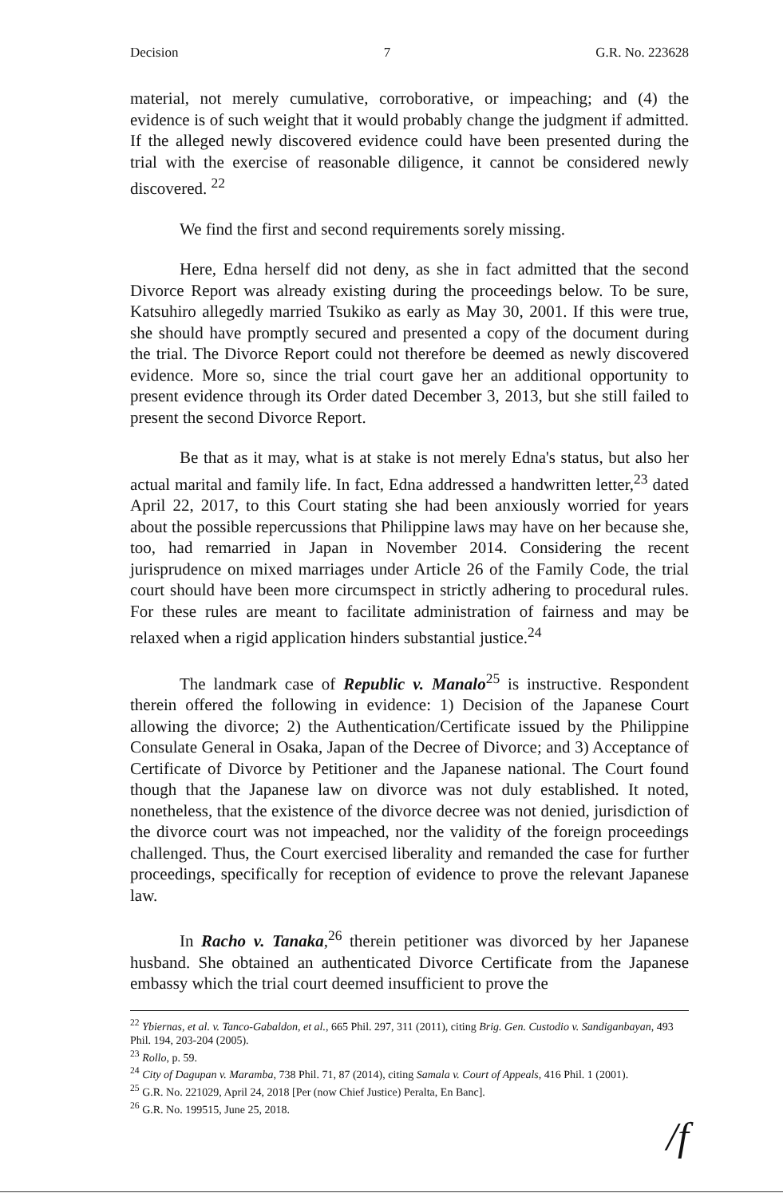Decision 7 G.R. No. 223628
material, not merely cumulative, corroborative, or impeaching; and (4) the evidence is of such weight that it would probably change the judgment if admitted. If the alleged newly discovered evidence could have been presented during the trial with the exercise of reasonable diligence, it cannot be considered newly discovered. <sup>22</sup>
We find the first and second requirements sorely missing.
Here, Edna herself did not deny, as she in fact admitted that the second Divorce Report was already existing during the proceedings below. To be sure, Katsuhiro allegedly married Tsukiko as early as May 30, 2001. If this were true, she should have promptly secured and presented a copy of the document during the trial. The Divorce Report could not therefore be deemed as newly discovered evidence. More so, since the trial court gave her an additional opportunity to present evidence through its Order dated December 3, 2013, but she still failed to present the second Divorce Report.
Be that as it may, what is at stake is not merely Edna's status, but also her actual marital and family life. In fact, Edna addressed a handwritten letter,<sup>23</sup> dated April 22, 2017, to this Court stating she had been anxiously worried for years about the possible repercussions that Philippine laws may have on her because she, too, had remarried in Japan in November 2014. Considering the recent jurisprudence on mixed marriages under Article 26 of the Family Code, the trial court should have been more circumspect in strictly adhering to procedural rules. For these rules are meant to facilitate administration of fairness and may be relaxed when a rigid application hinders substantial justice.<sup>24</sup>
The landmark case of Republic v. Manalo<sup>25</sup> is instructive. Respondent therein offered the following in evidence: 1) Decision of the Japanese Court allowing the divorce; 2) the Authentication/Certificate issued by the Philippine Consulate General in Osaka, Japan of the Decree of Divorce; and 3) Acceptance of Certificate of Divorce by Petitioner and the Japanese national. The Court found though that the Japanese law on divorce was not duly established. It noted, nonetheless, that the existence of the divorce decree was not denied, jurisdiction of the divorce court was not impeached, nor the validity of the foreign proceedings challenged. Thus, the Court exercised liberality and remanded the case for further proceedings, specifically for reception of evidence to prove the relevant Japanese law.
In Racho v. Tanaka,<sup>26</sup> therein petitioner was divorced by her Japanese husband. She obtained an authenticated Divorce Certificate from the Japanese embassy which the trial court deemed insufficient to prove the
<sup>22</sup> Ybiernas, et al. v. Tanco-Gabaldon, et al., 665 Phil. 297, 311 (2011), citing Brig. Gen. Custodio v. Sandiganbayan, 493 Phil. 194, 203-204 (2005).
<sup>23</sup> Rollo, p. 59.
<sup>24</sup> City of Dagupan v. Maramba, 738 Phil. 71, 87 (2014), citing Samala v. Court of Appeals, 416 Phil. 1 (2001).
<sup>25</sup> G.R. No. 221029, April 24, 2018 [Per (now Chief Justice) Peralta, En Banc].
<sup>26</sup> G.R. No. 199515, June 25, 2018.
/f